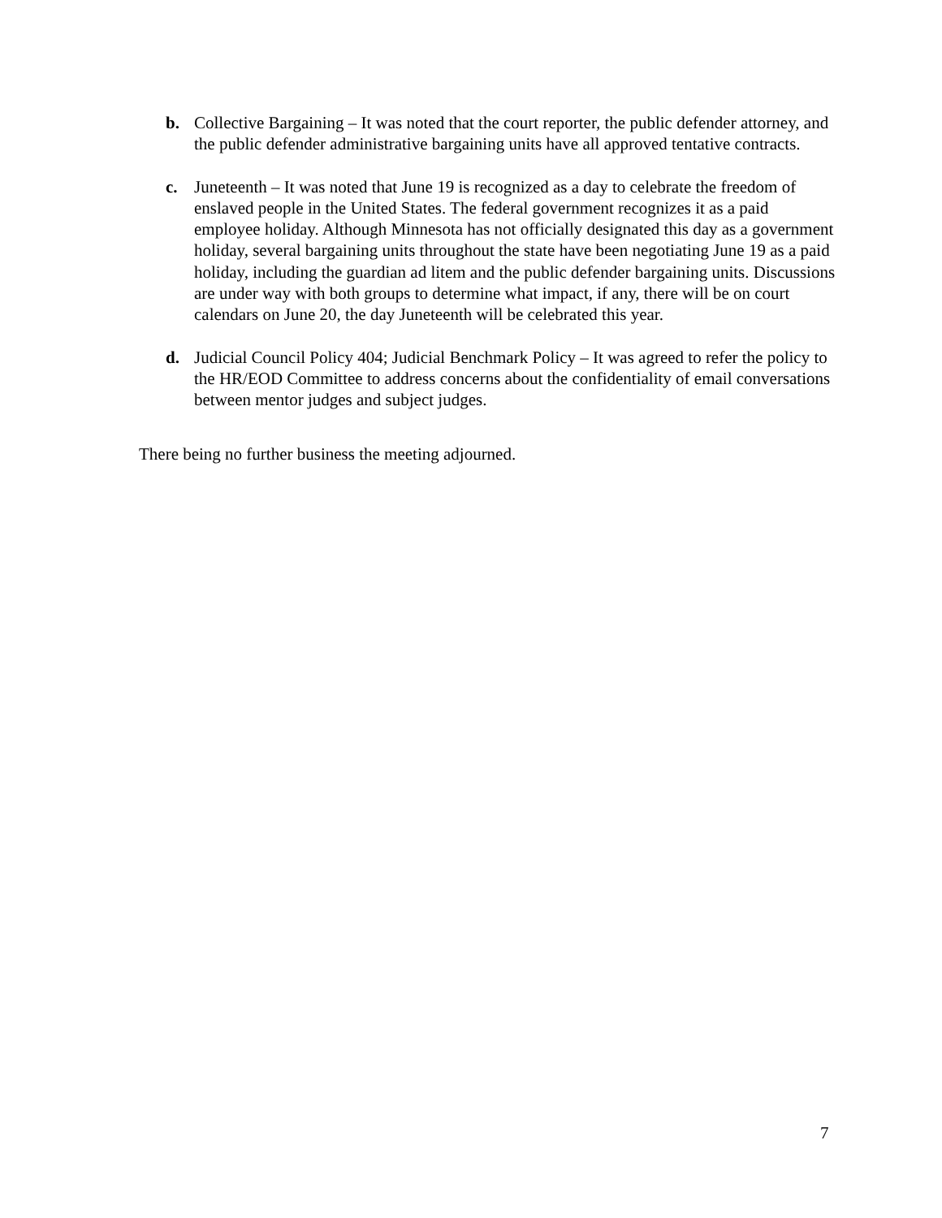b. Collective Bargaining – It was noted that the court reporter, the public defender attorney, and the public defender administrative bargaining units have all approved tentative contracts.
c. Juneteenth – It was noted that June 19 is recognized as a day to celebrate the freedom of enslaved people in the United States. The federal government recognizes it as a paid employee holiday. Although Minnesota has not officially designated this day as a government holiday, several bargaining units throughout the state have been negotiating June 19 as a paid holiday, including the guardian ad litem and the public defender bargaining units. Discussions are under way with both groups to determine what impact, if any, there will be on court calendars on June 20, the day Juneteenth will be celebrated this year.
d. Judicial Council Policy 404; Judicial Benchmark Policy – It was agreed to refer the policy to the HR/EOD Committee to address concerns about the confidentiality of email conversations between mentor judges and subject judges.
There being no further business the meeting adjourned.
7